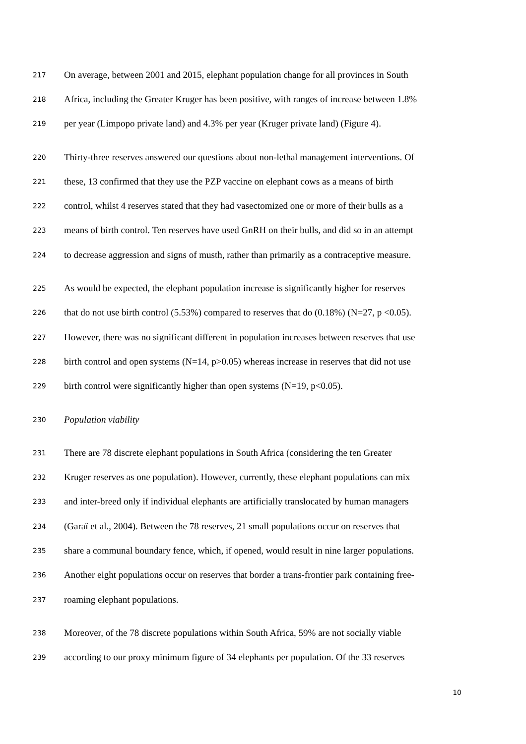217 On average, between 2001 and 2015, elephant population change for all provinces in South
218 Africa, including the Greater Kruger has been positive, with ranges of increase between 1.8%
219 per year (Limpopo private land) and 4.3% per year (Kruger private land) (Figure 4).
220 Thirty-three reserves answered our questions about non-lethal management interventions. Of
221 these, 13 confirmed that they use the PZP vaccine on elephant cows as a means of birth
222 control, whilst 4 reserves stated that they had vasectomized one or more of their bulls as a
223 means of birth control. Ten reserves have used GnRH on their bulls, and did so in an attempt
224 to decrease aggression and signs of musth, rather than primarily as a contraceptive measure.
225 As would be expected, the elephant population increase is significantly higher for reserves
226 that do not use birth control (5.53%) compared to reserves that do (0.18%) (N=27, p <0.05).
227 However, there was no significant different in population increases between reserves that use
228 birth control and open systems (N=14, p>0.05) whereas increase in reserves that did not use
229 birth control were significantly higher than open systems (N=19, p<0.05).
230 Population viability
231 There are 78 discrete elephant populations in South Africa (considering the ten Greater
232 Kruger reserves as one population). However, currently, these elephant populations can mix
233 and inter-breed only if individual elephants are artificially translocated by human managers
234 (Garaï et al., 2004). Between the 78 reserves, 21 small populations occur on reserves that
235 share a communal boundary fence, which, if opened, would result in nine larger populations.
236 Another eight populations occur on reserves that border a trans-frontier park containing free-
237 roaming elephant populations.
238 Moreover, of the 78 discrete populations within South Africa, 59% are not socially viable
239 according to our proxy minimum figure of 34 elephants per population. Of the 33 reserves
10